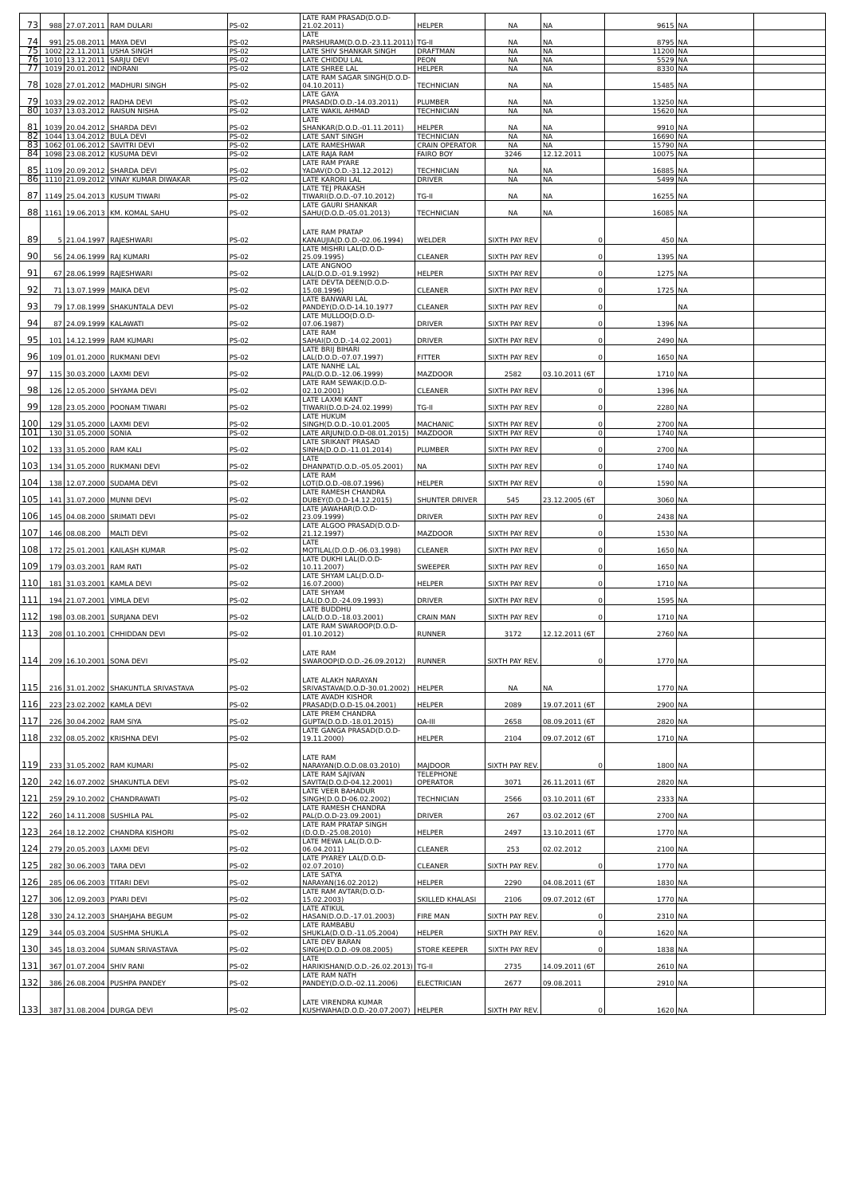| 73 | 988 | 27.07.2011 | RAM DULARI | PS-02 | LATE RAM PRASAD(D.O.D-21.02.2011) | HELPER | NA | NA | 9615 | NA | |
| 74 | 991 | 25.08.2011 | MAYA DEVI | PS-02 | LATE PARSHURAM(D.O.D.-23.11.2011) | TG-II | NA | NA | 8795 | NA | |
| 75 | 1002 | 22.11.2011 | USHA SINGH | PS-02 | LATE SHIV SHANKAR SINGH | DRAFTMAN | NA | NA | 11200 | NA | |
| 76 | 1010 | 13.12.2011 | SARJU DEVI | PS-02 | LATE CHIDDU LAL | PEON | NA | NA | 5529 | NA | |
| 77 | 1019 | 20.01.2012 | INDRANI | PS-02 | LATE SHREE LAL | HELPER | NA | NA | 8330 | NA | |
| 78 | 1028 | 27.01.2012 | MADHURI SINGH | PS-02 | LATE RAM SAGAR SINGH(D.O.D-04.10.2011) | TECHNICIAN | NA | NA | 15485 | NA | |
| 79 | 1033 | 29.02.2012 | RADHA DEVI | PS-02 | LATE GAYA PRASAD(D.O.D.-14.03.2011) | PLUMBER | NA | NA | 13250 | NA | |
| 80 | 1037 | 13.03.2012 | RAISUN NISHA | PS-02 | LATE WAKIL AHMAD | TECHNICIAN | NA | NA | 15620 | NA | |
| 81 | 1039 | 20.04.2012 | SHARDA DEVI | PS-02 | LATE SHANKAR(D.O.D.-01.11.2011) | HELPER | NA | NA | 9910 | NA | |
| 82 | 1044 | 13.04.2012 | BULA DEVI | PS-02 | LATE SANT SINGH | TECHNICIAN | NA | NA | 16690 | NA | |
| 83 | 1062 | 01.06.2012 | SAVITRI DEVI | PS-02 | LATE RAMESHWAR | CRAIN OPERATOR | NA | NA | 15790 | NA | |
| 84 | 1098 | 23.08.2012 | KUSUMA DEVI | PS-02 | LATE RAJA RAM | FAIRO BOY | 3246 | 12.12.2011 | 10075 | NA | |
| 85 | 1109 | 20.09.2012 | SHARDA DEVI | PS-02 | LATE RAM PYARE YADAV(D.O.D.-31.12.2012) | TECHNICIAN | NA | NA | 16885 | NA | |
| 86 | 1110 | 21.09.2012 | VINAY KUMAR DIWAKAR | PS-02 | LATE KARORI LAL | DRIVER | NA | NA | 5499 | NA | |
| 87 | 1149 | 25.04.2013 | KUSUM TIWARI | PS-02 | LATE TEJ PRAKASH TIWARI(D.O.D.-07.10.2012) | TG-II | NA | NA | 16255 | NA | |
| 88 | 1161 | 19.06.2013 | KM. KOMAL SAHU | PS-02 | LATE GAURI SHANKAR SAHU(D.O.D.-05.01.2013) | TECHNICIAN | NA | NA | 16085 | NA | |
| 89 | 5 | 21.04.1997 | RAJESHWARI | PS-02 | LATE RAM PRATAP KANAUJIA(D.O.D.-02.06.1994) | WELDER | SIXTH PAY REV | 0 | 450 | NA | |
| 90 | 56 | 24.06.1999 | RAJ KUMARI | PS-02 | LATE MISHRI LAL(D.O.D-25.09.1995) | CLEANER | SIXTH PAY REV | 0 | 1395 | NA | |
| 91 | 67 | 28.06.1999 | RAJESHWARI | PS-02 | LATE ANGNOO LAL(D.O.D.-01.9.1992) | HELPER | SIXTH PAY REV | 0 | 1275 | NA | |
| 92 | 71 | 13.07.1999 | MAIKA DEVI | PS-02 | LATE DEVTA DEEN(D.O.D-15.08.1996) | CLEANER | SIXTH PAY REV | 0 | 1725 | NA | |
| 93 | 79 | 17.08.1999 | SHAKUNTALA DEVI | PS-02 | LATE BANWARI LAL PANDEY(D.O.D-14.10.1977 | CLEANER | SIXTH PAY REV | 0 | | NA | |
| 94 | 87 | 24.09.1999 | KALAWATI | PS-02 | LATE MULLOO(D.O.D-07.06.1987) | DRIVER | SIXTH PAY REV | 0 | 1396 | NA | |
| 95 | 101 | 14.12.1999 | RAM KUMARI | PS-02 | LATE RAM SAHAI(D.O.D.-14.02.2001) | DRIVER | SIXTH PAY REV | 0 | 2490 | NA | |
| 96 | 109 | 01.01.2000 | RUKMANI DEVI | PS-02 | LATE BRIJ BIHARI LAL(D.O.D.-07.07.1997) | FITTER | SIXTH PAY REV | 0 | 1650 | NA | |
| 97 | 115 | 30.03.2000 | LAXMI DEVI | PS-02 | LATE NANHE LAL PAL(D.O.D.-12.06.1999) | MAZDOOR | 2582 | 03.10.2011 (6T | 1710 | NA | |
| 98 | 126 | 12.05.2000 | SHYAMA DEVI | PS-02 | LATE RAM SEWAK(D.O.D-02.10.2001) | CLEANER | SIXTH PAY REV | 0 | 1396 | NA | |
| 99 | 128 | 23.05.2000 | POONAM TIWARI | PS-02 | LATE LAXMI KANT TIWARI(D.O.D-24.02.1999) | TG-II | SIXTH PAY REV | 0 | 2280 | NA | |
| 100 | 129 | 31.05.2000 | LAXMI DEVI | PS-02 | LATE HUKUM SINGH(D.O.D.-10.01.2005 | MACHANIC | SIXTH PAY REV | 0 | 2700 | NA | |
| 101 | 130 | 31.05.2000 | SONIA | PS-02 | LATE ARJUN(D.O.D-08.01.2015) | MAZDOOR | SIXTH PAY REV | 0 | 1740 | NA | |
| 102 | 133 | 31.05.2000 | RAM KALI | PS-02 | LATE SRIKANT PRASAD SINHA(D.O.D.-11.01.2014) | PLUMBER | SIXTH PAY REV | 0 | 2700 | NA | |
| 103 | 134 | 31.05.2000 | RUKMANI DEVI | PS-02 | LATE DHANPAT(D.O.D.-05.05.2001) | NA | SIXTH PAY REV | 0 | 1740 | NA | |
| 104 | 138 | 12.07.2000 | SUDAMA DEVI | PS-02 | LATE RAM LOT(D.O.D.-08.07.1996) | HELPER | SIXTH PAY REV | 0 | 1590 | NA | |
| 105 | 141 | 31.07.2000 | MUNNI DEVI | PS-02 | LATE RAMESH CHANDRA DUBEY(D.O.D-14.12.2015) | SHUNTER DRIVER | 545 | 23.12.2005 (6T | 3060 | NA | |
| 106 | 145 | 04.08.2000 | SRIMATI DEVI | PS-02 | LATE JAWAHAR(D.O.D-23.09.1999) | DRIVER | SIXTH PAY REV | 0 | 2438 | NA | |
| 107 | 146 | 08.08.200 | MALTI DEVI | PS-02 | LATE ALGOO PRASAD(D.O.D-21.12.1997) | MAZDOOR | SIXTH PAY REV | 0 | 1530 | NA | |
| 108 | 172 | 25.01.2001 | KAILASH KUMAR | PS-02 | LATE MOTILAL(D.O.D.-06.03.1998) | CLEANER | SIXTH PAY REV | 0 | 1650 | NA | |
| 109 | 179 | 03.03.2001 | RAM RATI | PS-02 | LATE DUKHI LAL(D.O.D-10.11.2007) | SWEEPER | SIXTH PAY REV | 0 | 1650 | NA | |
| 110 | 181 | 31.03.2001 | KAMLA DEVI | PS-02 | LATE SHYAM LAL(D.O.D-16.07.2000) | HELPER | SIXTH PAY REV | 0 | 1710 | NA | |
| 111 | 194 | 21.07.2001 | VIMLA DEVI | PS-02 | LATE SHYAM LAL(D.O.D.-24.09.1993) | DRIVER | SIXTH PAY REV | 0 | 1595 | NA | |
| 112 | 198 | 03.08.2001 | SURJANA DEVI | PS-02 | LATE BUDDHU LAL(D.O.D.-18.03.2001) | CRAIN MAN | SIXTH PAY REV | 0 | 1710 | NA | |
| 113 | 208 | 01.10.2001 | CHHIDDAN DEVI | PS-02 | LATE RAM SWAROOP(D.O.D-01.10.2012) | RUNNER | 3172 | 12.12.2011 (6T | 2760 | NA | |
| 114 | 209 | 16.10.2001 | SONA DEVI | PS-02 | LATE RAM SWAROOP(D.O.D.-26.09.2012) | RUNNER | SIXTH PAY REV. | 0 | 1770 | NA | |
| 115 | 216 | 31.01.2002 | SHAKUNTLA SRIVASTAVA | PS-02 | LATE ALAKH NARAYAN SRIVASTAVA(D.O.D-30.01.2002) | HELPER | NA | NA | 1770 | NA | |
| 116 | 223 | 23.02.2002 | KAMLA DEVI | PS-02 | LATE AVADH KISHOR PRASAD(D.O.D-15.04.2001) | HELPER | 2089 | 19.07.2011 (6T | 2900 | NA | |
| 117 | 226 | 30.04.2002 | RAM SIYA | PS-02 | LATE PREM CHANDRA GUPTA(D.O.D.-18.01.2015) | OA-III | 2658 | 08.09.2011 (6T | 2820 | NA | |
| 118 | 232 | 08.05.2002 | KRISHNA DEVI | PS-02 | LATE GANGA PRASAD(D.O.D-19.11.2000) | HELPER | 2104 | 09.07.2012 (6T | 1710 | NA | |
| 119 | 233 | 31.05.2002 | RAM KUMARI | PS-02 | LATE RAM NARAYAN(D.O.D.08.03.2010) | MAJDOOR | SIXTH PAY REV. | 0 | 1800 | NA | |
| 120 | 242 | 16.07.2002 | SHAKUNTLA DEVI | PS-02 | LATE RAM SAJIVAN SAVITA(D.O.D-04.12.2001) | TELEPHONE OPERATOR | 3071 | 26.11.2011 (6T | 2820 | NA | |
| 121 | 259 | 29.10.2002 | CHANDRAWATI | PS-02 | LATE VEER BAHADUR SINGH(D.O.D-06.02.2002) | TECHNICIAN | 2566 | 03.10.2011 (6T | 2333 | NA | |
| 122 | 260 | 14.11.2008 | SUSHILA PAL | PS-02 | LATE RAMESH CHANDRA PAL(D.O.D-23.09.2001) | DRIVER | 267 | 03.02.2012 (6T | 2700 | NA | |
| 123 | 264 | 18.12.2002 | CHANDRA KISHORI | PS-02 | LATE RAM PRATAP SINGH (D.O.D.-25.08.2010) | HELPER | 2497 | 13.10.2011 (6T | 1770 | NA | |
| 124 | 279 | 20.05.2003 | LAXMI DEVI | PS-02 | LATE MEWA LAL(D.O.D-06.04.2011) | CLEANER | 253 | 02.02.2012 | 2100 | NA | |
| 125 | 282 | 30.06.2003 | TARA DEVI | PS-02 | LATE PYAREY LAL(D.O.D-02.07.2010) | CLEANER | SIXTH PAY REV. | 0 | 1770 | NA | |
| 126 | 285 | 06.06.2003 | TITARI DEVI | PS-02 | LATE SATYA NARAYAN(16.02.2012) | HELPER | 2290 | 04.08.2011 (6T | 1830 | NA | |
| 127 | 306 | 12.09.2003 | PYARI DEVI | PS-02 | LATE RAM AVTAR(D.O.D-15.02.2003) | SKILLED KHALASI | 2106 | 09.07.2012 (6T | 1770 | NA | |
| 128 | 330 | 24.12.2003 | SHAHJAHA BEGUM | PS-02 | LATE ATIKUL HASAN(D.O.D.-17.01.2003) | FIRE MAN | SIXTH PAY REV. | 0 | 2310 | NA | |
| 129 | 344 | 05.03.2004 | SUSHMA SHUKLA | PS-02 | LATE RAMBABU SHUKLA(D.O.D.-11.05.2004) | HELPER | SIXTH PAY REV. | 0 | 1620 | NA | |
| 130 | 345 | 18.03.2004 | SUMAN SRIVASTAVA | PS-02 | LATE DEV BARAN SINGH(D.O.D.-09.08.2005) | STORE KEEPER | SIXTH PAY REV | 0 | 1838 | NA | |
| 131 | 367 | 01.07.2004 | SHIV RANI | PS-02 | LATE HARIKISHAN(D.O.D.-26.02.2013) | TG-II | 2735 | 14.09.2011 (6T | 2610 | NA | |
| 132 | 386 | 26.08.2004 | PUSHPA PANDEY | PS-02 | LATE RAM NATH PANDEY(D.O.D.-02.11.2006) | ELECTRICIAN | 2677 | 09.08.2011 | 2910 | NA | |
| 133 | 387 | 31.08.2004 | DURGA DEVI | PS-02 | LATE VIRENDRA KUMAR KUSHWAHA(D.O.D.-20.07.2007) | HELPER | SIXTH PAY REV. | 0 | 1620 | NA | |